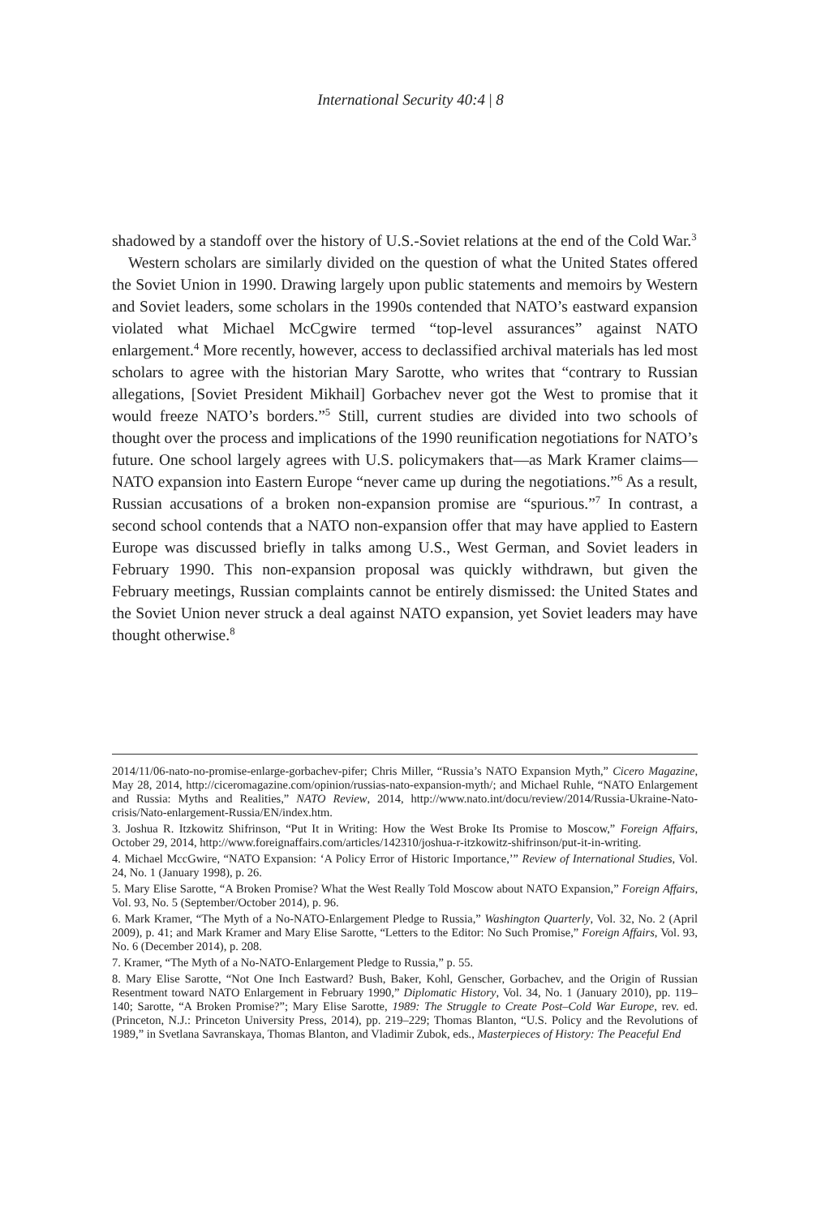International Security 40:4 | 8
shadowed by a standoff over the history of U.S.-Soviet relations at the end of the Cold War.<sup>3</sup>
Western scholars are similarly divided on the question of what the United States offered the Soviet Union in 1990. Drawing largely upon public statements and memoirs by Western and Soviet leaders, some scholars in the 1990s contended that NATO’s eastward expansion violated what Michael McCgwire termed “top-level assurances” against NATO enlargement.<sup>4</sup> More recently, however, access to declassified archival materials has led most scholars to agree with the historian Mary Sarotte, who writes that “contrary to Russian allegations, [Soviet President Mikhail] Gorbachev never got the West to promise that it would freeze NATO’s borders.”<sup>5</sup> Still, current studies are divided into two schools of thought over the process and implications of the 1990 reunification negotiations for NATO’s future. One school largely agrees with U.S. policymakers that—as Mark Kramer claims—NATO expansion into Eastern Europe “never came up during the negotiations.”<sup>6</sup> As a result, Russian accusations of a broken non-expansion promise are “spurious.”<sup>7</sup> In contrast, a second school contends that a NATO non-expansion offer that may have applied to Eastern Europe was discussed briefly in talks among U.S., West German, and Soviet leaders in February 1990. This non-expansion proposal was quickly withdrawn, but given the February meetings, Russian complaints cannot be entirely dismissed: the United States and the Soviet Union never struck a deal against NATO expansion, yet Soviet leaders may have thought otherwise.<sup>8</sup>
2014/11/06-nato-no-promise-enlarge-gorbachev-pifer; Chris Miller, “Russia’s NATO Expansion Myth,” Cicero Magazine, May 28, 2014, http://ciceromagazine.com/opinion/russias-nato-expansion-myth/; and Michael Ruhle, “NATO Enlargement and Russia: Myths and Realities,” NATO Review, 2014, http://www.nato.int/docu/review/2014/Russia-Ukraine-Nato-crisis/Nato-enlargement-Russia/EN/index.htm.
3. Joshua R. Itzkowitz Shifrinson, “Put It in Writing: How the West Broke Its Promise to Moscow,” Foreign Affairs, October 29, 2014, http://www.foreignaffairs.com/articles/142310/joshua-r-itzkowitz-shifrinson/put-it-in-writing.
4. Michael MccGwire, “NATO Expansion: ‘A Policy Error of Historic Importance,’” Review of International Studies, Vol. 24, No. 1 (January 1998), p. 26.
5. Mary Elise Sarotte, “A Broken Promise? What the West Really Told Moscow about NATO Expansion,” Foreign Affairs, Vol. 93, No. 5 (September/October 2014), p. 96.
6. Mark Kramer, “The Myth of a No-NATO-Enlargement Pledge to Russia,” Washington Quarterly, Vol. 32, No. 2 (April 2009), p. 41; and Mark Kramer and Mary Elise Sarotte, “Letters to the Editor: No Such Promise,” Foreign Affairs, Vol. 93, No. 6 (December 2014), p. 208.
7. Kramer, “The Myth of a No-NATO-Enlargement Pledge to Russia,” p. 55.
8. Mary Elise Sarotte, “Not One Inch Eastward? Bush, Baker, Kohl, Genscher, Gorbachev, and the Origin of Russian Resentment toward NATO Enlargement in February 1990,” Diplomatic History, Vol. 34, No. 1 (January 2010), pp. 119–140; Sarotte, “A Broken Promise?”; Mary Elise Sarotte, 1989: The Struggle to Create Post–Cold War Europe, rev. ed. (Princeton, N.J.: Princeton University Press, 2014), pp. 219–229; Thomas Blanton, “U.S. Policy and the Revolutions of 1989,” in Svetlana Savranskaya, Thomas Blanton, and Vladimir Zubok, eds., Masterpieces of History: The Peaceful End